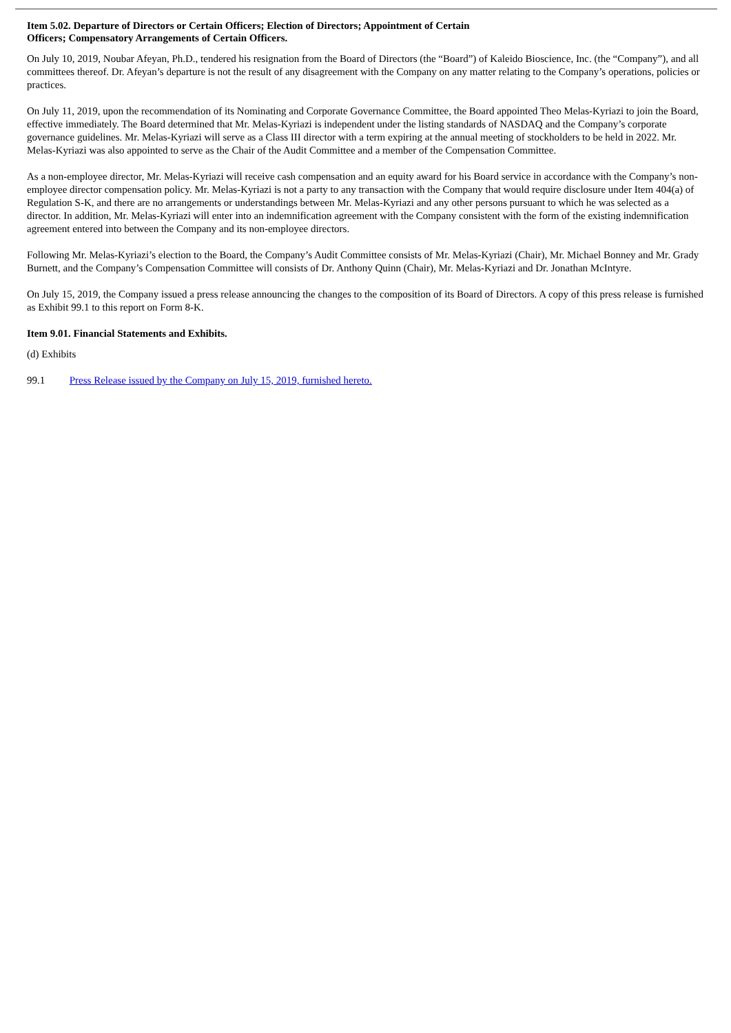Item 5.02. Departure of Directors or Certain Officers; Election of Directors; Appointment of Certain
Officers; Compensatory Arrangements of Certain Officers.
On July 10, 2019, Noubar Afeyan, Ph.D., tendered his resignation from the Board of Directors (the “Board”) of Kaleido Bioscience, Inc. (the “Company”), and all committees thereof. Dr. Afeyan’s departure is not the result of any disagreement with the Company on any matter relating to the Company’s operations, policies or practices.
On July 11, 2019, upon the recommendation of its Nominating and Corporate Governance Committee, the Board appointed Theo Melas-Kyriazi to join the Board, effective immediately. The Board determined that Mr. Melas-Kyriazi is independent under the listing standards of NASDAQ and the Company’s corporate governance guidelines. Mr. Melas-Kyriazi will serve as a Class III director with a term expiring at the annual meeting of stockholders to be held in 2022. Mr. Melas-Kyriazi was also appointed to serve as the Chair of the Audit Committee and a member of the Compensation Committee.
As a non-employee director, Mr. Melas-Kyriazi will receive cash compensation and an equity award for his Board service in accordance with the Company’s non-employee director compensation policy. Mr. Melas-Kyriazi is not a party to any transaction with the Company that would require disclosure under Item 404(a) of Regulation S-K, and there are no arrangements or understandings between Mr. Melas-Kyriazi and any other persons pursuant to which he was selected as a director. In addition, Mr. Melas-Kyriazi will enter into an indemnification agreement with the Company consistent with the form of the existing indemnification agreement entered into between the Company and its non-employee directors.
Following Mr. Melas-Kyriazi’s election to the Board, the Company’s Audit Committee consists of Mr. Melas-Kyriazi (Chair), Mr. Michael Bonney and Mr. Grady Burnett, and the Company’s Compensation Committee will consists of Dr. Anthony Quinn (Chair), Mr. Melas-Kyriazi and Dr. Jonathan McIntyre.
On July 15, 2019, the Company issued a press release announcing the changes to the composition of its Board of Directors. A copy of this press release is furnished as Exhibit 99.1 to this report on Form 8-K.
Item 9.01. Financial Statements and Exhibits.
(d) Exhibits
99.1 Press Release issued by the Company on July 15, 2019, furnished hereto.